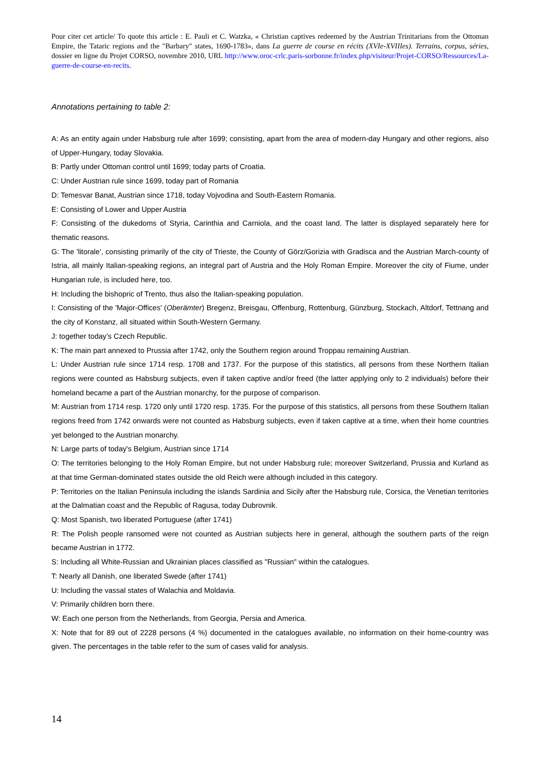Pour citer cet article/ To quote this article : E. Pauli et C. Watzka, « Christian captives redeemed by the Austrian Trinitarians from the Ottoman Empire, the Tataric regions and the "Barbary" states, 1690-1783», dans La guerre de course en récits (XVIe-XVIIIes). Terrains, corpus, séries, dossier en ligne du Projet CORSO, novembre 2010, URL http://www.oroc-crlc.paris-sorbonne.fr/index.php/visiteur/Projet-CORSO/Ressources/La-guerre-de-course-en-recits.
Annotations pertaining to table 2:
A: As an entity again under Habsburg rule after 1699; consisting, apart from the area of modern-day Hungary and other regions, also of Upper-Hungary, today Slovakia.
B: Partly under Ottoman control until 1699; today parts of Croatia.
C: Under Austrian rule since 1699, today part of Romania
D: Temesvar Banat, Austrian since 1718, today Vojvodina and South-Eastern Romania.
E: Consisting of Lower and Upper Austria
F: Consisting of the dukedoms of Styria, Carinthia and Carniola, and the coast land. The latter is displayed separately here for thematic reasons.
G: The 'litorale', consisting primarily of the city of Trieste, the County of Görz/Gorizia with Gradisca and the Austrian March-county of Istria, all mainly Italian-speaking regions, an integral part of Austria and the Holy Roman Empire. Moreover the city of Fiume, under Hungarian rule, is included here, too.
H: Including the bishopric of Trento, thus also the Italian-speaking population.
I: Consisting of the 'Major-Offices' (Oberämter) Bregenz, Breisgau, Offenburg, Rottenburg, Günzburg, Stockach, Altdorf, Tettnang and the city of Konstanz, all situated within South-Western Germany.
J: together today’s Czech Republic.
K: The main part annexed to Prussia after 1742, only the Southern region around Troppau remaining Austrian.
L: Under Austrian rule since 1714 resp. 1708 and 1737. For the purpose of this statistics, all persons from these Northern Italian regions were counted as Habsburg subjects, even if taken captive and/or freed (the latter applying only to 2 individuals) before their homeland became a part of the Austrian monarchy, for the purpose of comparison.
M: Austrian from 1714 resp. 1720 only until 1720 resp. 1735. For the purpose of this statistics, all persons from these Southern Italian regions freed from 1742 onwards were not counted as Habsburg subjects, even if taken captive at a time, when their home countries yet belonged to the Austrian monarchy.
N: Large parts of today's Belgium, Austrian since 1714
O: The territories belonging to the Holy Roman Empire, but not under Habsburg rule; moreover Switzerland, Prussia and Kurland as at that time German-dominated states outside the old Reich were although included in this category.
P: Territories on the Italian Peninsula including the islands Sardinia and Sicily after the Habsburg rule, Corsica, the Venetian territories at the Dalmatian coast and the Republic of Ragusa, today Dubrovnik.
Q: Most Spanish, two liberated Portuguese (after 1741)
R: The Polish people ransomed were not counted as Austrian subjects here in general, although the southern parts of the reign became Austrian in 1772.
S: Including all White-Russian and Ukrainian places classified as "Russian" within the catalogues.
T: Nearly all Danish, one liberated Swede (after 1741)
U: Including the vassal states of Walachia and Moldavia.
V: Primarily children born there.
W: Each one person from the Netherlands, from Georgia, Persia and America.
X: Note that for 89 out of 2228 persons (4 %) documented in the catalogues available, no information on their home-country was given. The percentages in the table refer to the sum of cases valid for analysis.
14